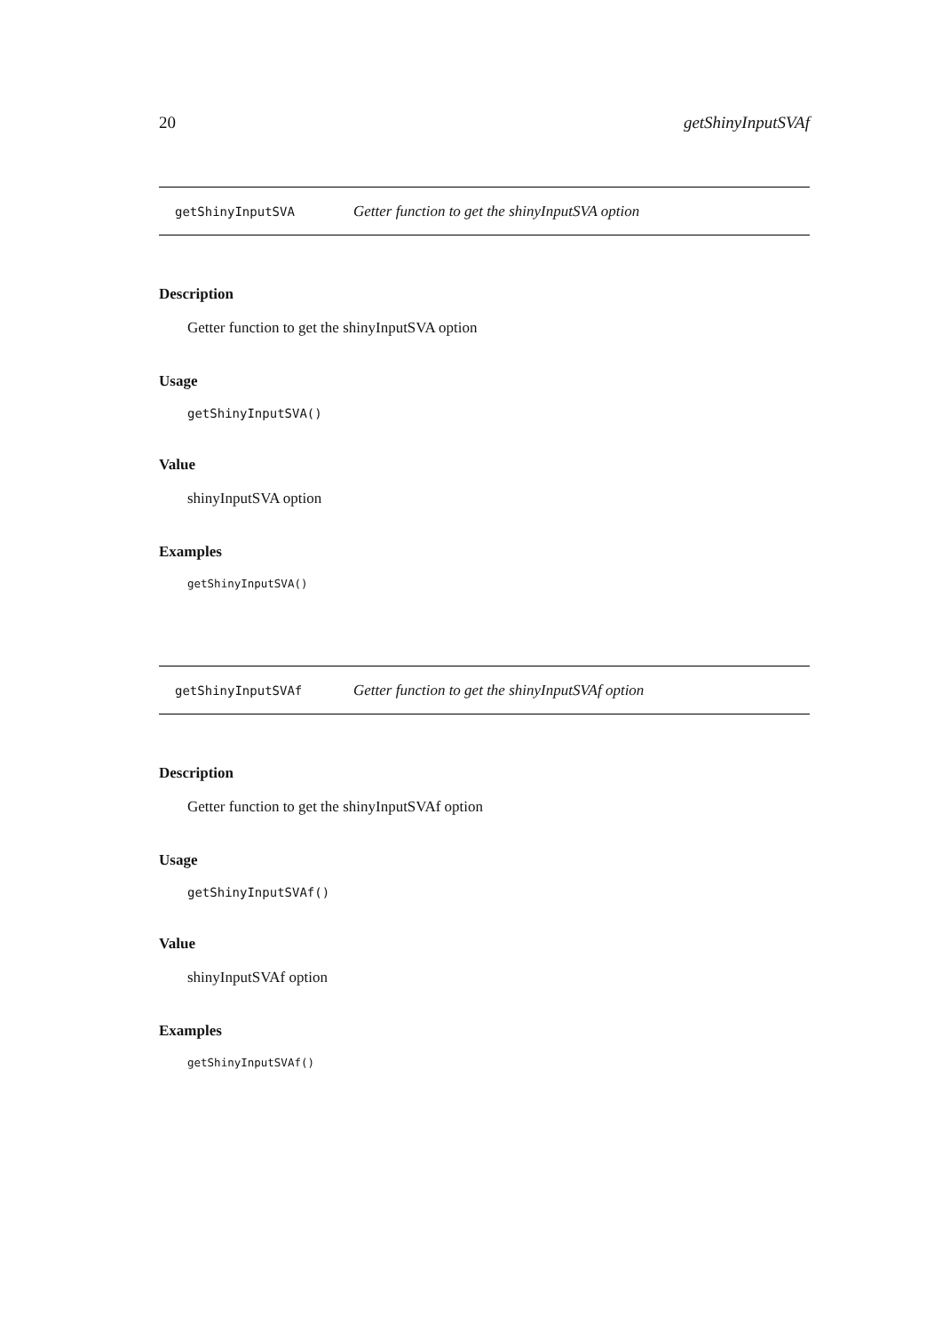20 getShinyInputSVAf
getShinyInputSVA Getter function to get the shinyInputSVA option
Description
Getter function to get the shinyInputSVA option
Usage
getShinyInputSVA()
Value
shinyInputSVA option
Examples
getShinyInputSVA()
getShinyInputSVAf Getter function to get the shinyInputSVAf option
Description
Getter function to get the shinyInputSVAf option
Usage
getShinyInputSVAf()
Value
shinyInputSVAf option
Examples
getShinyInputSVAf()